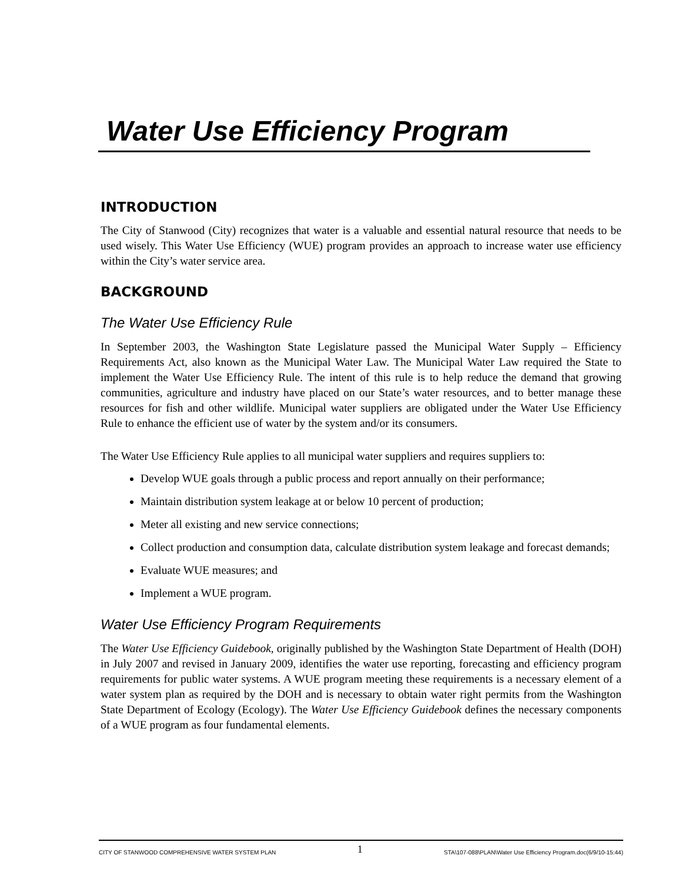Water Use Efficiency Program
INTRODUCTION
The City of Stanwood (City) recognizes that water is a valuable and essential natural resource that needs to be used wisely. This Water Use Efficiency (WUE) program provides an approach to increase water use efficiency within the City’s water service area.
BACKGROUND
The Water Use Efficiency Rule
In September 2003, the Washington State Legislature passed the Municipal Water Supply – Efficiency Requirements Act, also known as the Municipal Water Law. The Municipal Water Law required the State to implement the Water Use Efficiency Rule. The intent of this rule is to help reduce the demand that growing communities, agriculture and industry have placed on our State’s water resources, and to better manage these resources for fish and other wildlife. Municipal water suppliers are obligated under the Water Use Efficiency Rule to enhance the efficient use of water by the system and/or its consumers.
The Water Use Efficiency Rule applies to all municipal water suppliers and requires suppliers to:
Develop WUE goals through a public process and report annually on their performance;
Maintain distribution system leakage at or below 10 percent of production;
Meter all existing and new service connections;
Collect production and consumption data, calculate distribution system leakage and forecast demands;
Evaluate WUE measures; and
Implement a WUE program.
Water Use Efficiency Program Requirements
The Water Use Efficiency Guidebook, originally published by the Washington State Department of Health (DOH) in July 2007 and revised in January 2009, identifies the water use reporting, forecasting and efficiency program requirements for public water systems. A WUE program meeting these requirements is a necessary element of a water system plan as required by the DOH and is necessary to obtain water right permits from the Washington State Department of Ecology (Ecology). The Water Use Efficiency Guidebook defines the necessary components of a WUE program as four fundamental elements.
CITY OF STANWOOD COMPREHENSIVE WATER SYSTEM PLAN 1 STA\107-088\PLAN\Water Use Efficiency Program.doc(6/9/10-15:44)